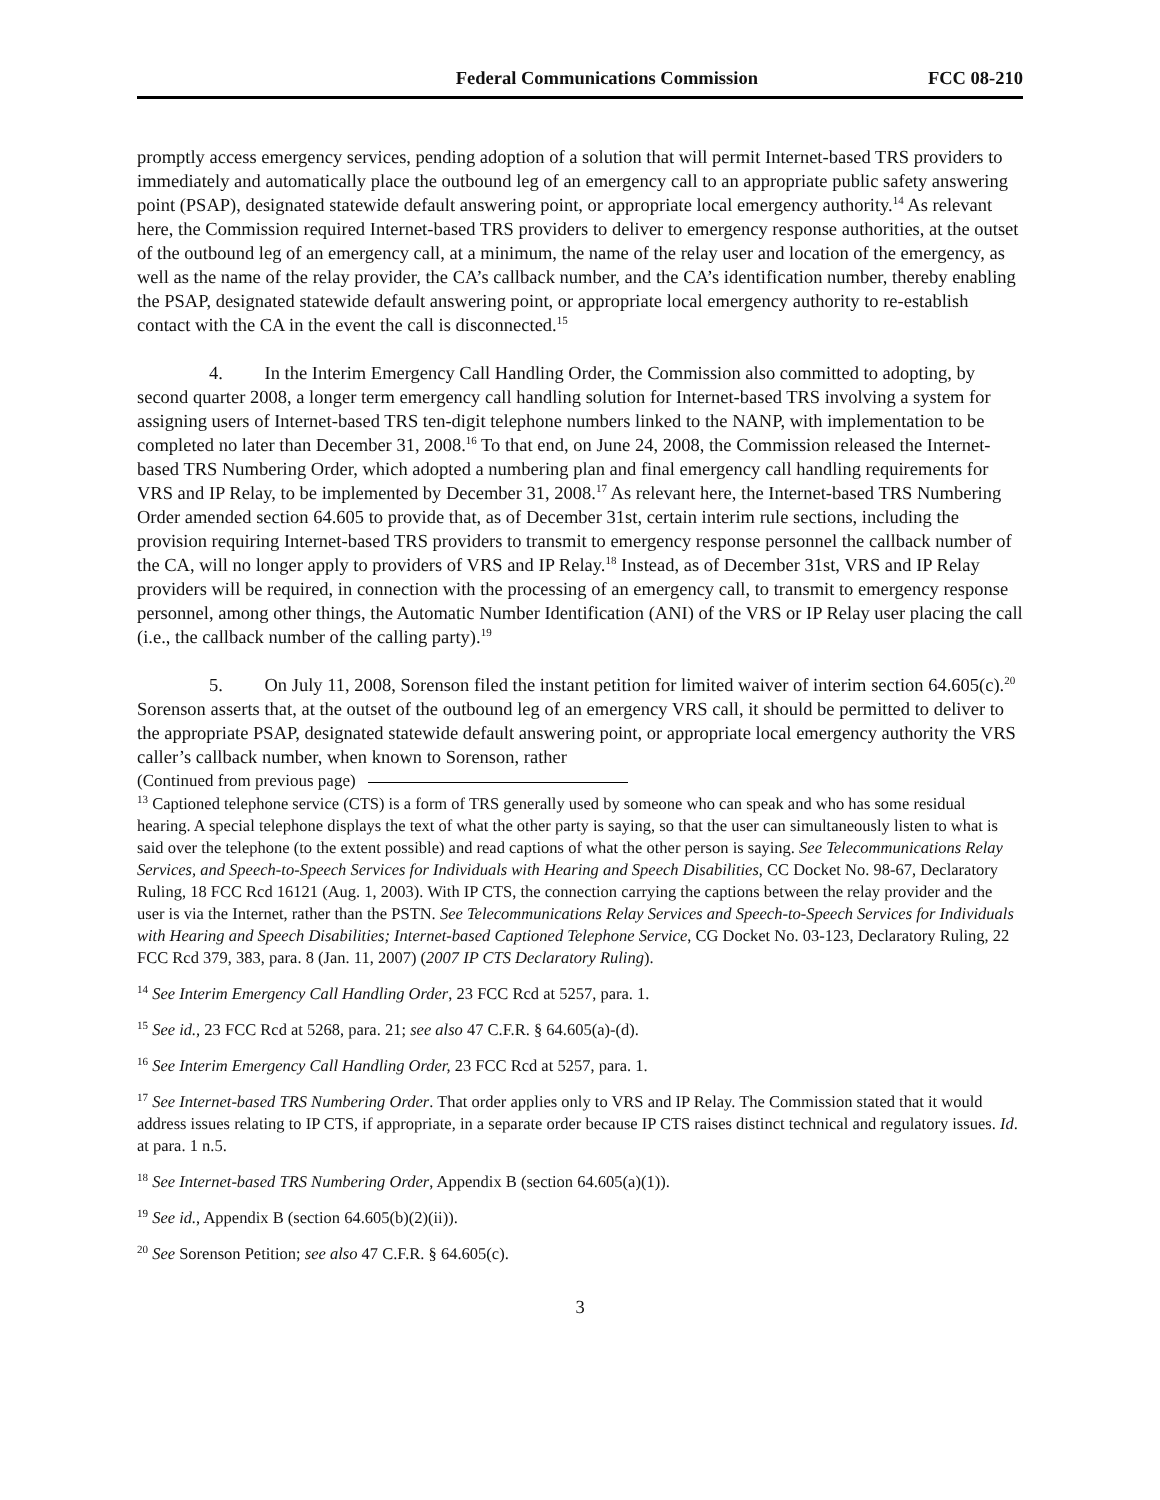Federal Communications Commission FCC 08-210
promptly access emergency services, pending adoption of a solution that will permit Internet-based TRS providers to immediately and automatically place the outbound leg of an emergency call to an appropriate public safety answering point (PSAP), designated statewide default answering point, or appropriate local emergency authority.<sup>14</sup> As relevant here, the Commission required Internet-based TRS providers to deliver to emergency response authorities, at the outset of the outbound leg of an emergency call, at a minimum, the name of the relay user and location of the emergency, as well as the name of the relay provider, the CA’s callback number, and the CA’s identification number, thereby enabling the PSAP, designated statewide default answering point, or appropriate local emergency authority to re-establish contact with the CA in the event the call is disconnected.<sup>15</sup>
4. In the Interim Emergency Call Handling Order, the Commission also committed to adopting, by second quarter 2008, a longer term emergency call handling solution for Internet-based TRS involving a system for assigning users of Internet-based TRS ten-digit telephone numbers linked to the NANP, with implementation to be completed no later than December 31, 2008.<sup>16</sup> To that end, on June 24, 2008, the Commission released the Internet-based TRS Numbering Order, which adopted a numbering plan and final emergency call handling requirements for VRS and IP Relay, to be implemented by December 31, 2008.<sup>17</sup> As relevant here, the Internet-based TRS Numbering Order amended section 64.605 to provide that, as of December 31st, certain interim rule sections, including the provision requiring Internet-based TRS providers to transmit to emergency response personnel the callback number of the CA, will no longer apply to providers of VRS and IP Relay.<sup>18</sup> Instead, as of December 31st, VRS and IP Relay providers will be required, in connection with the processing of an emergency call, to transmit to emergency response personnel, among other things, the Automatic Number Identification (ANI) of the VRS or IP Relay user placing the call (i.e., the callback number of the calling party).<sup>19</sup>
5. On July 11, 2008, Sorenson filed the instant petition for limited waiver of interim section 64.605(c).<sup>20</sup> Sorenson asserts that, at the outset of the outbound leg of an emergency VRS call, it should be permitted to deliver to the appropriate PSAP, designated statewide default answering point, or appropriate local emergency authority the VRS caller’s callback number, when known to Sorenson, rather
(Continued from previous page)
<sup>13</sup> Captioned telephone service (CTS) is a form of TRS generally used by someone who can speak and who has some residual hearing. A special telephone displays the text of what the other party is saying, so that the user can simultaneously listen to what is said over the telephone (to the extent possible) and read captions of what the other person is saying. See Telecommunications Relay Services, and Speech-to-Speech Services for Individuals with Hearing and Speech Disabilities, CC Docket No. 98-67, Declaratory Ruling, 18 FCC Rcd 16121 (Aug. 1, 2003). With IP CTS, the connection carrying the captions between the relay provider and the user is via the Internet, rather than the PSTN. See Telecommunications Relay Services and Speech-to-Speech Services for Individuals with Hearing and Speech Disabilities; Internet-based Captioned Telephone Service, CG Docket No. 03-123, Declaratory Ruling, 22 FCC Rcd 379, 383, para. 8 (Jan. 11, 2007) (2007 IP CTS Declaratory Ruling).
<sup>14</sup> See Interim Emergency Call Handling Order, 23 FCC Rcd at 5257, para. 1.
<sup>15</sup> See id., 23 FCC Rcd at 5268, para. 21; see also 47 C.F.R. § 64.605(a)-(d).
<sup>16</sup> See Interim Emergency Call Handling Order, 23 FCC Rcd at 5257, para. 1.
<sup>17</sup> See Internet-based TRS Numbering Order. That order applies only to VRS and IP Relay. The Commission stated that it would address issues relating to IP CTS, if appropriate, in a separate order because IP CTS raises distinct technical and regulatory issues. Id. at para. 1 n.5.
<sup>18</sup> See Internet-based TRS Numbering Order, Appendix B (section 64.605(a)(1)).
<sup>19</sup> See id., Appendix B (section 64.605(b)(2)(ii)).
<sup>20</sup> See Sorenson Petition; see also 47 C.F.R. § 64.605(c).
3